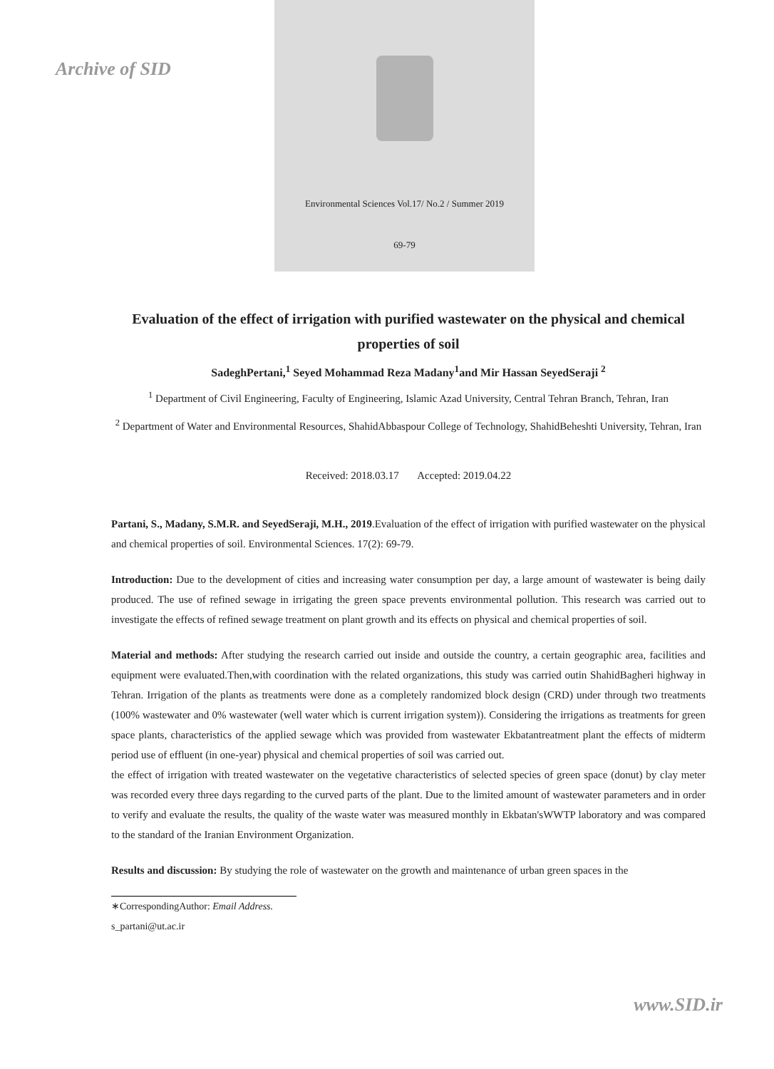Archive of SID
Environmental Sciences Vol.17/ No.2 / Summer 2019
69-79
Evaluation of the effect of irrigation with purified wastewater on the physical and chemical properties of soil
SadeghPertani,<sup>1</sup> Seyed Mohammad Reza Madany<sup>1</sup>and Mir Hassan SeyedSeraji <sup>2</sup>
<sup>1</sup> Department of Civil Engineering, Faculty of Engineering, Islamic Azad University, Central Tehran Branch, Tehran, Iran
<sup>2</sup> Department of Water and Environmental Resources, ShahidAbbaspour College of Technology, ShahidBeheshti University, Tehran, Iran
Received: 2018.03.17 Accepted: 2019.04.22
Partani, S., Madany, S.M.R. and SeyedSeraji, M.H., 2019.Evaluation of the effect of irrigation with purified wastewater on the physical and chemical properties of soil. Environmental Sciences. 17(2): 69-79.
Introduction: Due to the development of cities and increasing water consumption per day, a large amount of wastewater is being daily produced. The use of refined sewage in irrigating the green space prevents environmental pollution. This research was carried out to investigate the effects of refined sewage treatment on plant growth and its effects on physical and chemical properties of soil.
Material and methods: After studying the research carried out inside and outside the country, a certain geographic area, facilities and equipment were evaluated.Then,with coordination with the related organizations, this study was carried outin ShahidBagheri highway in Tehran. Irrigation of the plants as treatments were done as a completely randomized block design (CRD) under through two treatments (100% wastewater and 0% wastewater (well water which is current irrigation system)). Considering the irrigations as treatments for green space plants, characteristics of the applied sewage which was provided from wastewater Ekbatantreatment plant the effects of midterm period use of effluent (in one-year) physical and chemical properties of soil was carried out.
the effect of irrigation with treated wastewater on the vegetative characteristics of selected species of green space (donut) by clay meter was recorded every three days regarding to the curved parts of the plant. Due to the limited amount of wastewater parameters and in order to verify and evaluate the results, the quality of the waste water was measured monthly in Ekbatan'sWWTP laboratory and was compared to the standard of the Iranian Environment Organization.
Results and discussion: By studying the role of wastewater on the growth and maintenance of urban green spaces in the
∗CorrespondingAuthor: Email Address. s_partani@ut.ac.ir
www.SID.ir